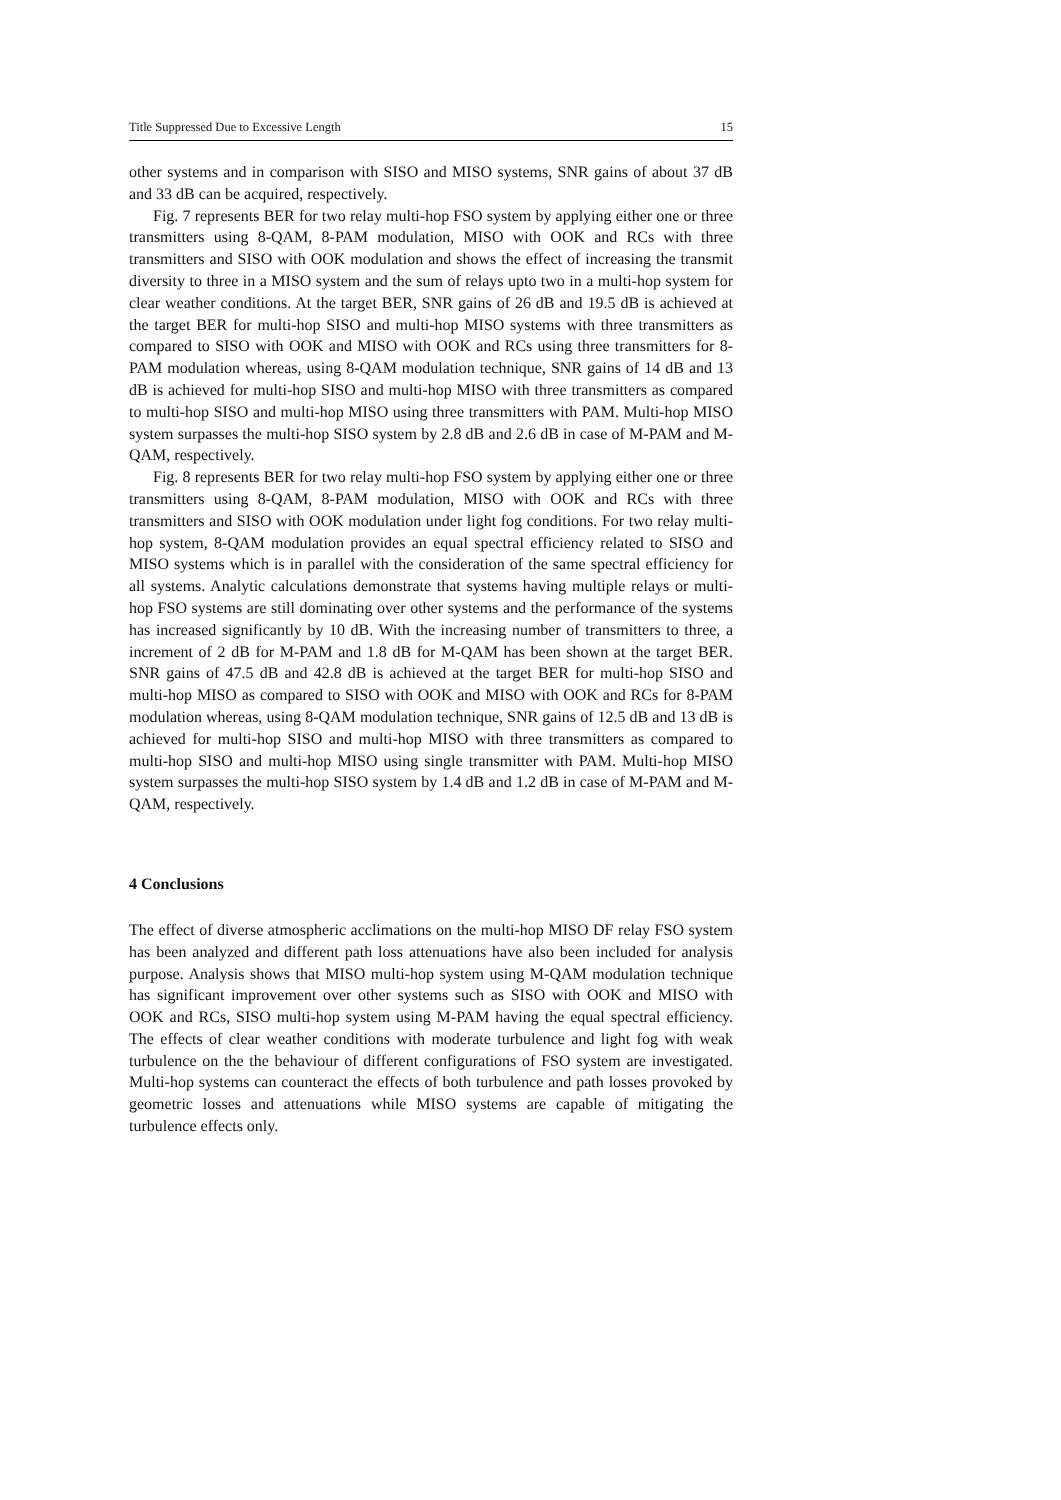Title Suppressed Due to Excessive Length 15
other systems and in comparison with SISO and MISO systems, SNR gains of about 37 dB and 33 dB can be acquired, respectively.
Fig. 7 represents BER for two relay multi-hop FSO system by applying either one or three transmitters using 8-QAM, 8-PAM modulation, MISO with OOK and RCs with three transmitters and SISO with OOK modulation and shows the effect of increasing the transmit diversity to three in a MISO system and the sum of relays upto two in a multi-hop system for clear weather conditions. At the target BER, SNR gains of 26 dB and 19.5 dB is achieved at the target BER for multi-hop SISO and multi-hop MISO systems with three transmitters as compared to SISO with OOK and MISO with OOK and RCs using three transmitters for 8-PAM modulation whereas, using 8-QAM modulation technique, SNR gains of 14 dB and 13 dB is achieved for multi-hop SISO and multi-hop MISO with three transmitters as compared to multi-hop SISO and multi-hop MISO using three transmitters with PAM. Multi-hop MISO system surpasses the multi-hop SISO system by 2.8 dB and 2.6 dB in case of M-PAM and M-QAM, respectively.
Fig. 8 represents BER for two relay multi-hop FSO system by applying either one or three transmitters using 8-QAM, 8-PAM modulation, MISO with OOK and RCs with three transmitters and SISO with OOK modulation under light fog conditions. For two relay multi-hop system, 8-QAM modulation provides an equal spectral efficiency related to SISO and MISO systems which is in parallel with the consideration of the same spectral efficiency for all systems. Analytic calculations demonstrate that systems having multiple relays or multi-hop FSO systems are still dominating over other systems and the performance of the systems has increased significantly by 10 dB. With the increasing number of transmitters to three, a increment of 2 dB for M-PAM and 1.8 dB for M-QAM has been shown at the target BER. SNR gains of 47.5 dB and 42.8 dB is achieved at the target BER for multi-hop SISO and multi-hop MISO as compared to SISO with OOK and MISO with OOK and RCs for 8-PAM modulation whereas, using 8-QAM modulation technique, SNR gains of 12.5 dB and 13 dB is achieved for multi-hop SISO and multi-hop MISO with three transmitters as compared to multi-hop SISO and multi-hop MISO using single transmitter with PAM. Multi-hop MISO system surpasses the multi-hop SISO system by 1.4 dB and 1.2 dB in case of M-PAM and M-QAM, respectively.
4 Conclusions
The effect of diverse atmospheric acclimations on the multi-hop MISO DF relay FSO system has been analyzed and different path loss attenuations have also been included for analysis purpose. Analysis shows that MISO multi-hop system using M-QAM modulation technique has significant improvement over other systems such as SISO with OOK and MISO with OOK and RCs, SISO multi-hop system using M-PAM having the equal spectral efficiency. The effects of clear weather conditions with moderate turbulence and light fog with weak turbulence on the the behaviour of different configurations of FSO system are investigated. Multi-hop systems can counteract the effects of both turbulence and path losses provoked by geometric losses and attenuations while MISO systems are capable of mitigating the turbulence effects only.